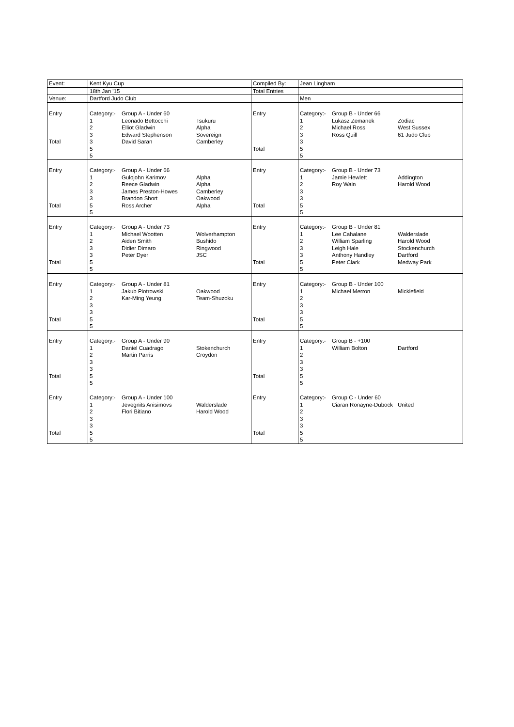| Event: | Kent Kyu Cup | | | Compiled By: | Jean Lingham | | |
| | 18th Jan '15 | | | Total Entries | | | |
| Venue: | Dartford Judo Club | | | | Men | | |
| Entry Total | Category:- 1 2 3 3 5 5 | Group A - Under 60 Leonado Bettocchi Elliot Gladwin Edward Stephenson David Saran | Tsukuru Alpha Sovereign Camberley | Entry Total | Category:- 1 2 3 3 5 5 | Group B - Under 66 Lukasz Zemanek Michael Ross Ross Quill | Zodiac West Sussex 61 Judo Club |
| Entry Total | Category:- 1 2 3 3 5 5 | Group A - Under 66 Gulojohn Karimov Reece Gladwin James Preston-Howes Brandon Short Ross Archer | Alpha Alpha Camberley Oakwood Alpha | Entry Total | Category:- 1 2 3 3 5 5 | Group B - Under 73 Jamie Hewlett Roy Wain | Addington Harold Wood |
| Entry Total | Category:- 1 2 3 3 5 5 | Group A - Under 73 Michael Wootten Aiden Smith Didier Dimaro Peter Dyer | Wolverhampton Bushido Ringwood JSC | Entry Total | Category:- 1 2 3 3 5 5 | Group B - Under 81 Lee Cahalane William Sparling Leigh Hale Anthony Handley Peter Clark | Walderslade Harold Wood Stockenchurch Dartford Medway Park |
| Entry Total | Category:- 1 2 3 3 5 5 | Group A - Under 81 Jakub Piotrowski Kar-Ming Yeung | Oakwood Team-Shuzoku | Entry Total | Category:- 1 2 3 3 5 5 | Group B - Under 100 Michael Merron | Micklefield |
| Entry Total | Category:- 1 2 3 3 5 5 | Group A - Under 90 Daniel Cuadrago Martin Parris | Stokenchurch Croydon | Entry Total | Category:- 1 2 3 3 5 5 | Group B - +100 William Bolton | Dartford |
| Entry Total | Category:- 1 2 3 3 5 5 | Group A - Under 100 Jevegnits Anisimovs Flori Bitiano | Walderslade Harold Wood | Entry Total | Category:- 1 2 3 3 5 5 | Group C - Under 60 Ciaran Ronayne-Dubock | United |